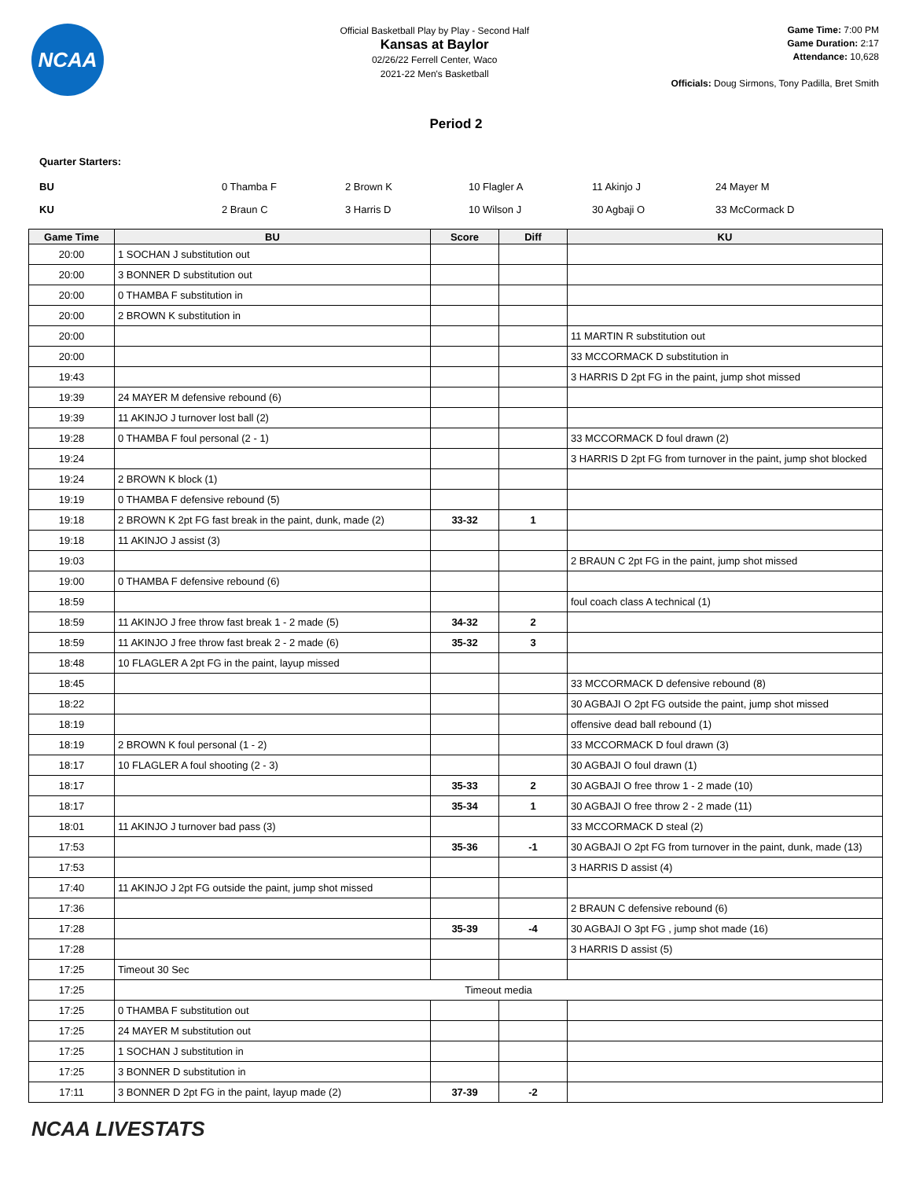NCAA
Official Basketball Play by Play - Second Half
Kansas at Baylor
02/26/22 Ferrell Center, Waco
2021-22 Men's Basketball
Game Time: 7:00 PM
Game Duration: 2:17
Attendance: 10,628
Officials: Doug Sirmons, Tony Padilla, Bret Smith
Period 2
Quarter Starters:
| BU | 0 Thamba F | 2 Brown K | 10 Flagler A | 11 Akinjo J | 24 Mayer M |
| KU | 2 Braun C | 3 Harris D | 10 Wilson J | 30 Agbaji O | 33 McCormack D |
| Game Time | BU | Score | Diff | KU |
| --- | --- | --- | --- | --- |
| 20:00 | 1 SOCHAN J substitution out | | | |
| 20:00 | 3 BONNER D substitution out | | | |
| 20:00 | 0 THAMBA F substitution in | | | |
| 20:00 | 2 BROWN K substitution in | | | |
| 20:00 | | | | 11 MARTIN R substitution out |
| 20:00 | | | | 33 MCCORMACK D substitution in |
| 19:43 | | | | 3 HARRIS D 2pt FG in the paint, jump shot missed |
| 19:39 | 24 MAYER M defensive rebound (6) | | | |
| 19:39 | 11 AKINJO J turnover lost ball (2) | | | |
| 19:28 | 0 THAMBA F foul personal (2 - 1) | | | 33 MCCORMACK D foul drawn (2) |
| 19:24 | | | | 3 HARRIS D 2pt FG from turnover in the paint, jump shot blocked |
| 19:24 | 2 BROWN K block (1) | | | |
| 19:19 | 0 THAMBA F defensive rebound (5) | | | |
| 19:18 | 2 BROWN K 2pt FG fast break in the paint, dunk, made (2) | 33-32 | 1 | |
| 19:18 | 11 AKINJO J assist (3) | | | |
| 19:03 | | | | 2 BRAUN C 2pt FG in the paint, jump shot missed |
| 19:00 | 0 THAMBA F defensive rebound (6) | | | |
| 18:59 | | | | foul coach class A technical (1) |
| 18:59 | 11 AKINJO J free throw fast break 1 - 2 made (5) | 34-32 | 2 | |
| 18:59 | 11 AKINJO J free throw fast break 2 - 2 made (6) | 35-32 | 3 | |
| 18:48 | 10 FLAGLER A 2pt FG in the paint, layup missed | | | |
| 18:45 | | | | 33 MCCORMACK D defensive rebound (8) |
| 18:22 | | | | 30 AGBAJI O 2pt FG outside the paint, jump shot missed |
| 18:19 | | | | offensive dead ball rebound (1) |
| 18:19 | 2 BROWN K foul personal (1 - 2) | | | 33 MCCORMACK D foul drawn (3) |
| 18:17 | 10 FLAGLER A foul shooting (2 - 3) | | | 30 AGBAJI O foul drawn (1) |
| 18:17 | | 35-33 | 2 | 30 AGBAJI O free throw 1 - 2 made (10) |
| 18:17 | | 35-34 | 1 | 30 AGBAJI O free throw 2 - 2 made (11) |
| 18:01 | 11 AKINJO J turnover bad pass (3) | | | 33 MCCORMACK D steal (2) |
| 17:53 | | 35-36 | -1 | 30 AGBAJI O 2pt FG from turnover in the paint, dunk, made (13) |
| 17:53 | | | | 3 HARRIS D assist (4) |
| 17:40 | 11 AKINJO J 2pt FG outside the paint, jump shot missed | | | |
| 17:36 | | | | 2 BRAUN C defensive rebound (6) |
| 17:28 | | 35-39 | -4 | 30 AGBAJI O 3pt FG , jump shot made (16) |
| 17:28 | | | | 3 HARRIS D assist (5) |
| 17:25 | Timeout 30 Sec | | | |
| 17:25 | Timeout media | | | |
| 17:25 | 0 THAMBA F substitution out | | | |
| 17:25 | 24 MAYER M substitution out | | | |
| 17:25 | 1 SOCHAN J substitution in | | | |
| 17:25 | 3 BONNER D substitution in | | | |
| 17:11 | 3 BONNER D 2pt FG in the paint, layup made (2) | 37-39 | -2 | |
NCAA LIVESTATS